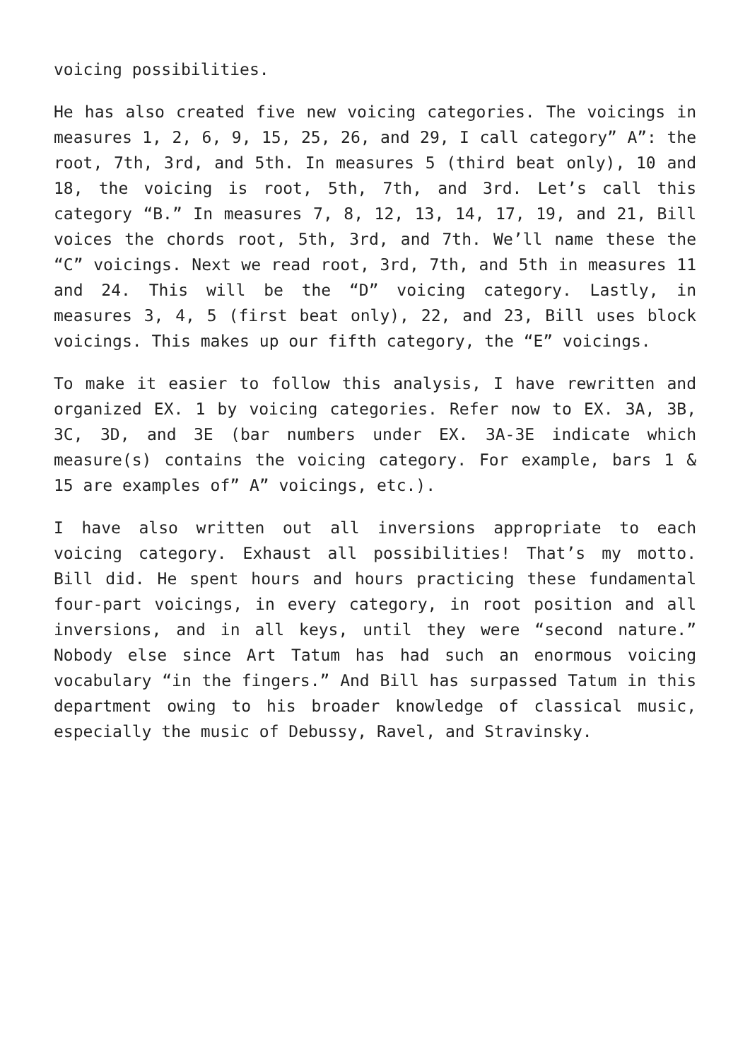voicing possibilities.
He has also created five new voicing categories. The voicings in measures 1, 2, 6, 9, 15, 25, 26, and 29, I call category” A”: the root, 7th, 3rd, and 5th. In measures 5 (third beat only), 10 and 18, the voicing is root, 5th, 7th, and 3rd. Let’s call this category “B.” In measures 7, 8, 12, 13, 14, 17, 19, and 21, Bill voices the chords root, 5th, 3rd, and 7th. We’ll name these the “C” voicings. Next we read root, 3rd, 7th, and 5th in measures 11 and 24. This will be the “D” voicing category. Lastly, in measures 3, 4, 5 (first beat only), 22, and 23, Bill uses block voicings. This makes up our fifth category, the “E” voicings.
To make it easier to follow this analysis, I have rewritten and organized EX. 1 by voicing categories. Refer now to EX. 3A, 3B, 3C, 3D, and 3E (bar numbers under EX. 3A-3E indicate which measure(s) contains the voicing category. For example, bars 1 & 15 are examples of” A” voicings, etc.).
I have also written out all inversions appropriate to each voicing category. Exhaust all possibilities! That’s my motto. Bill did. He spent hours and hours practicing these fundamental four-part voicings, in every category, in root position and all inversions, and in all keys, until they were “second nature.” Nobody else since Art Tatum has had such an enormous voicing vocabulary “in the fingers.” And Bill has surpassed Tatum in this department owing to his broader knowledge of classical music, especially the music of Debussy, Ravel, and Stravinsky.